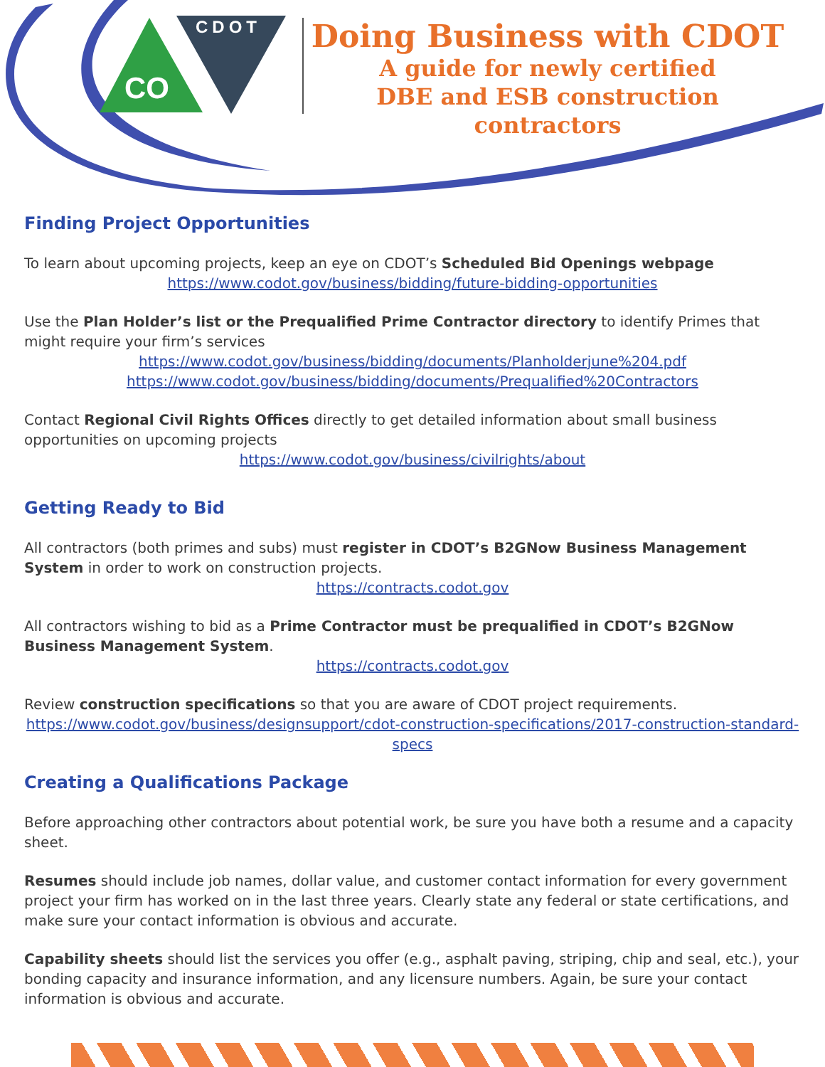CO
CDOT
Doing Business with CDOT
A guide for newly certified
DBE and ESB construction contractors
Finding Project Opportunities
To learn about upcoming projects, keep an eye on CDOT’s Scheduled Bid Openings webpage
https://www.codot.gov/business/bidding/future-bidding-opportunities
Use the Plan Holder’s list or the Prequalified Prime Contractor directory to identify Primes that might require your firm’s services
https://www.codot.gov/business/bidding/documents/Planholderjune%204.pdf
https://www.codot.gov/business/bidding/documents/Prequalified%20Contractors
Contact Regional Civil Rights Offices directly to get detailed information about small business opportunities on upcoming projects
https://www.codot.gov/business/civilrights/about
Getting Ready to Bid
All contractors (both primes and subs) must register in CDOT’s B2GNow Business Management System in order to work on construction projects.
https://contracts.codot.gov
All contractors wishing to bid as a Prime Contractor must be prequalified in CDOT’s B2GNow Business Management System.
https://contracts.codot.gov
Review construction specifications so that you are aware of CDOT project requirements.
https://www.codot.gov/business/designsupport/cdot-construction-specifications/2017-construction-standard-specs
Creating a Qualifications Package
Before approaching other contractors about potential work, be sure you have both a resume and a capacity sheet.
Resumes should include job names, dollar value, and customer contact information for every government project your firm has worked on in the last three years. Clearly state any federal or state certifications, and make sure your contact information is obvious and accurate.
Capability sheets should list the services you offer (e.g., asphalt paving, striping, chip and seal, etc.), your bonding capacity and insurance information, and any licensure numbers. Again, be sure your contact information is obvious and accurate.